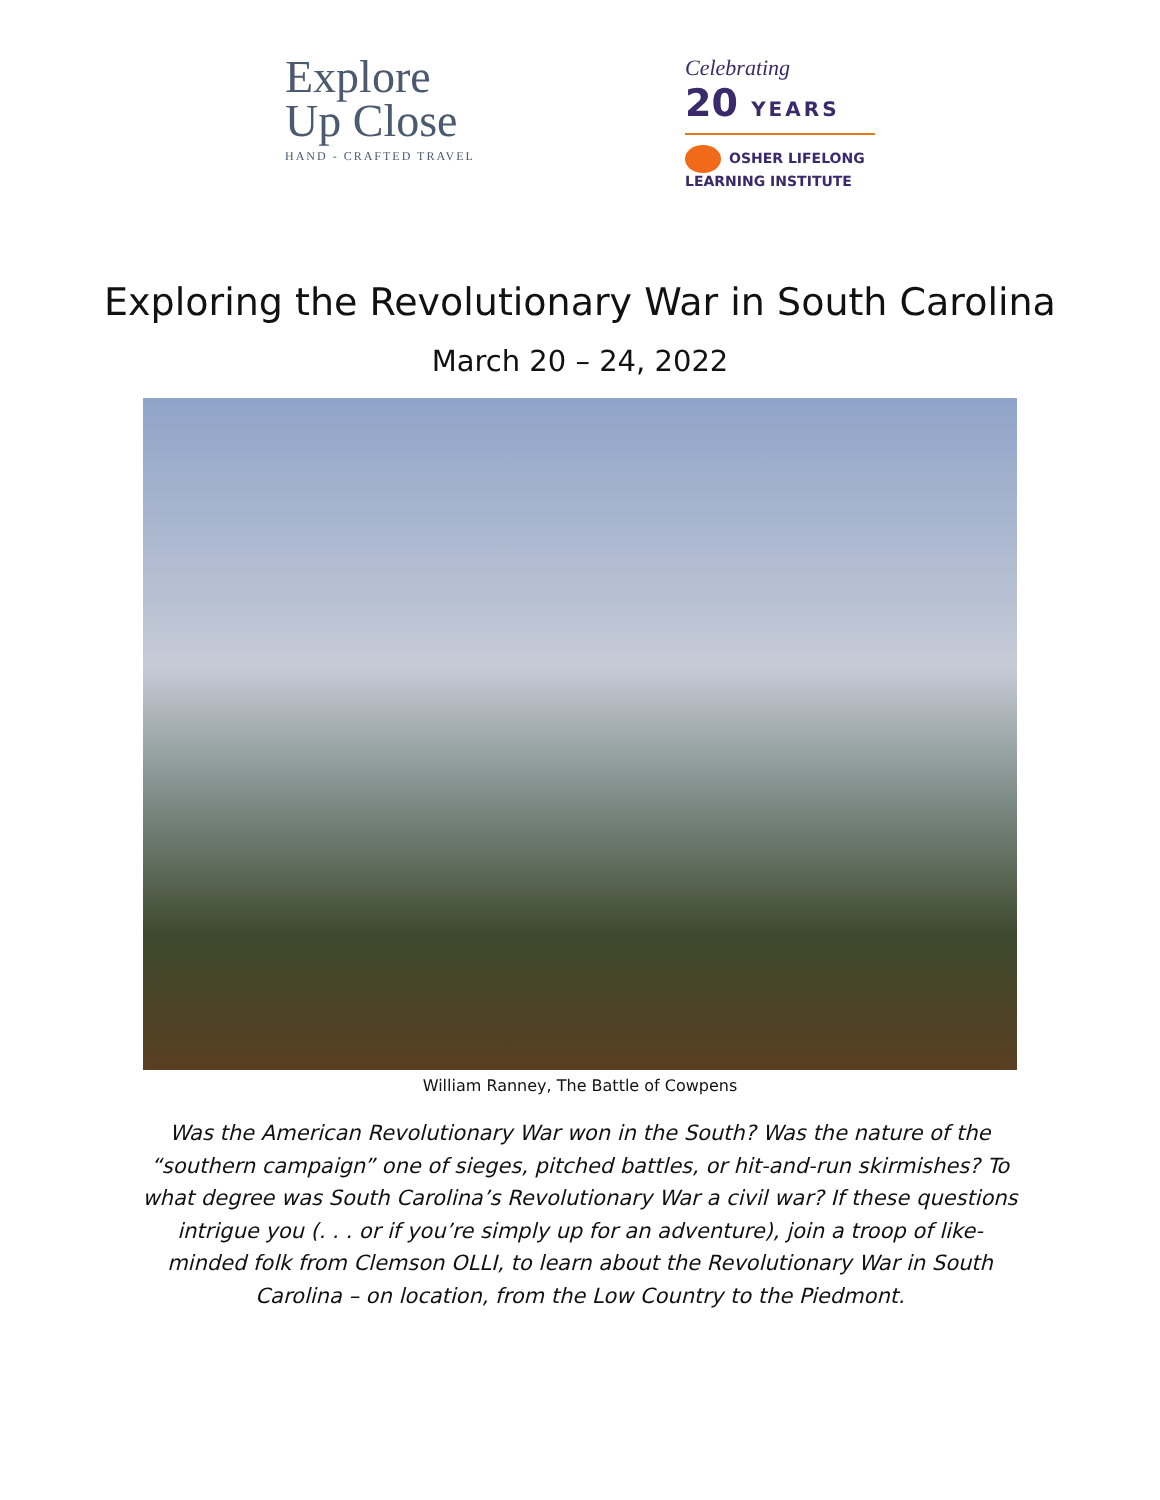Explore
Up Close
HAND - CRAFTED TRAVEL
Celebrating
20 YEARS
OSHER LIFELONG
LEARNING INSTITUTE
Exploring the Revolutionary War in South Carolina
March 20 – 24, 2022
William Ranney, The Battle of Cowpens
Was the American Revolutionary War won in the South? Was the nature of the “southern campaign” one of sieges, pitched battles, or hit-and-run skirmishes? To what degree was South Carolina’s Revolutionary War a civil war? If these questions intrigue you (. . . or if you’re simply up for an adventure), join a troop of like-minded folk from Clemson OLLI, to learn about the Revolutionary War in South Carolina – on location, from the Low Country to the Piedmont.